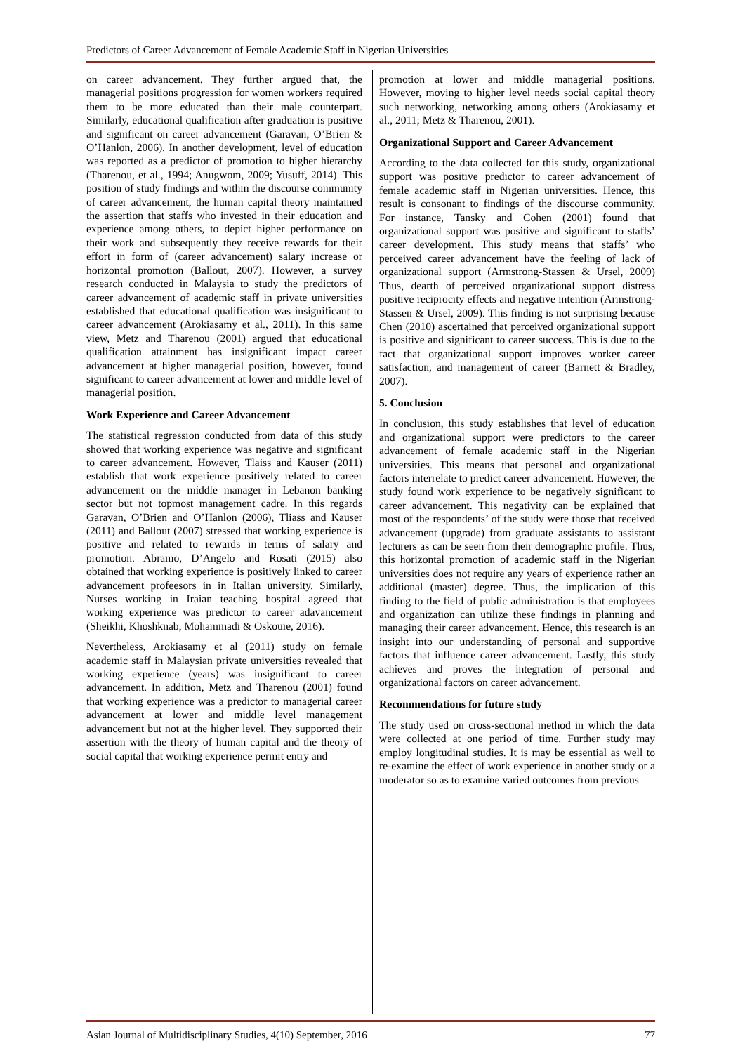Predictors of Career Advancement of Female Academic Staff in Nigerian Universities
on career advancement. They further argued that, the managerial positions progression for women workers required them to be more educated than their male counterpart. Similarly, educational qualification after graduation is positive and significant on career advancement (Garavan, O’Brien & O’Hanlon, 2006). In another development, level of education was reported as a predictor of promotion to higher hierarchy (Tharenou, et al., 1994; Anugwom, 2009; Yusuff, 2014). This position of study findings and within the discourse community of career advancement, the human capital theory maintained the assertion that staffs who invested in their education and experience among others, to depict higher performance on their work and subsequently they receive rewards for their effort in form of (career advancement) salary increase or horizontal promotion (Ballout, 2007). However, a survey research conducted in Malaysia to study the predictors of career advancement of academic staff in private universities established that educational qualification was insignificant to career advancement (Arokiasamy et al., 2011). In this same view, Metz and Tharenou (2001) argued that educational qualification attainment has insignificant impact career advancement at higher managerial position, however, found significant to career advancement at lower and middle level of managerial position.
Work Experience and Career Advancement
The statistical regression conducted from data of this study showed that working experience was negative and significant to career advancement. However, Tlaiss and Kauser (2011) establish that work experience positively related to career advancement on the middle manager in Lebanon banking sector but not topmost management cadre. In this regards Garavan, O’Brien and O’Hanlon (2006), Tliass and Kauser (2011) and Ballout (2007) stressed that working experience is positive and related to rewards in terms of salary and promotion. Abramo, D’Angelo and Rosati (2015) also obtained that working experience is positively linked to career advancement profeesors in in Italian university. Similarly, Nurses working in Iraian teaching hospital agreed that working experience was predictor to career adavancement (Sheikhi, Khoshknab, Mohammadi & Oskouie, 2016).
Nevertheless, Arokiasamy et al (2011) study on female academic staff in Malaysian private universities revealed that working experience (years) was insignificant to career advancement. In addition, Metz and Tharenou (2001) found that working experience was a predictor to managerial career advancement at lower and middle level management advancement but not at the higher level. They supported their assertion with the theory of human capital and the theory of social capital that working experience permit entry and
promotion at lower and middle managerial positions. However, moving to higher level needs social capital theory such networking, networking among others (Arokiasamy et al., 2011; Metz & Tharenou, 2001).
Organizational Support and Career Advancement
According to the data collected for this study, organizational support was positive predictor to career advancement of female academic staff in Nigerian universities. Hence, this result is consonant to findings of the discourse community. For instance, Tansky and Cohen (2001) found that organizational support was positive and significant to staffs’ career development. This study means that staffs’ who perceived career advancement have the feeling of lack of organizational support (Armstrong-Stassen & Ursel, 2009) Thus, dearth of perceived organizational support distress positive reciprocity effects and negative intention (Armstrong-Stassen & Ursel, 2009). This finding is not surprising because Chen (2010) ascertained that perceived organizational support is positive and significant to career success. This is due to the fact that organizational support improves worker career satisfaction, and management of career (Barnett & Bradley, 2007).
5. Conclusion
In conclusion, this study establishes that level of education and organizational support were predictors to the career advancement of female academic staff in the Nigerian universities. This means that personal and organizational factors interrelate to predict career advancement. However, the study found work experience to be negatively significant to career advancement. This negativity can be explained that most of the respondents’ of the study were those that received advancement (upgrade) from graduate assistants to assistant lecturers as can be seen from their demographic profile. Thus, this horizontal promotion of academic staff in the Nigerian universities does not require any years of experience rather an additional (master) degree. Thus, the implication of this finding to the field of public administration is that employees and organization can utilize these findings in planning and managing their career advancement. Hence, this research is an insight into our understanding of personal and supportive factors that influence career advancement. Lastly, this study achieves and proves the integration of personal and organizational factors on career advancement.
Recommendations for future study
The study used on cross-sectional method in which the data were collected at one period of time. Further study may employ longitudinal studies. It is may be essential as well to re-examine the effect of work experience in another study or a moderator so as to examine varied outcomes from previous
Asian Journal of Multidisciplinary Studies, 4(10) September, 2016 77